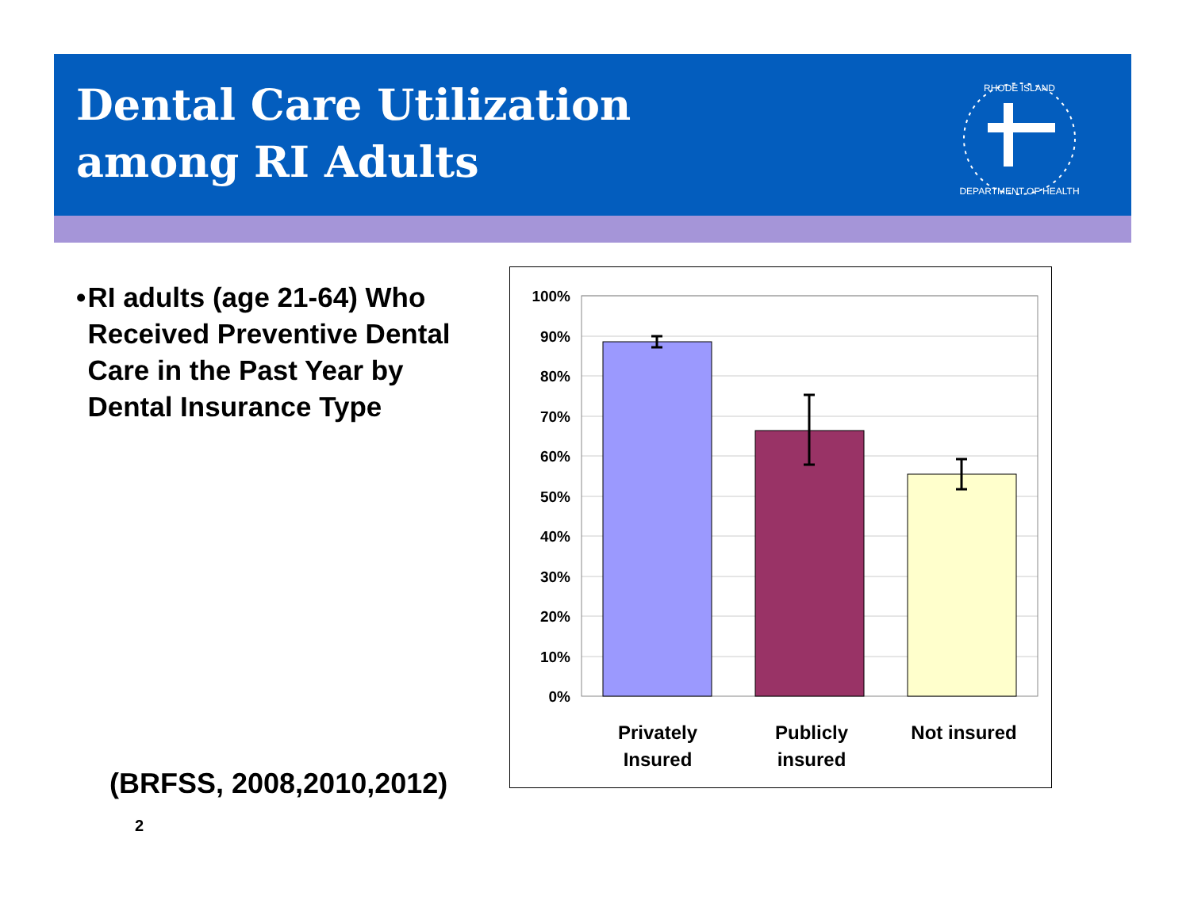Dental Care Utilization
among RI Adults
RHODE ISLAND
DEPARTMENT OF HEALTH
• RI adults (age 21-64) Who Received Preventive Dental Care in the Past Year by Dental Insurance Type
(BRFSS, 2008,2010,2012)
2
100%
90%
80%
70%
60%
50%
40%
30%
20%
10%
0%
Privately
Insured
Publicly
insured
Not insured